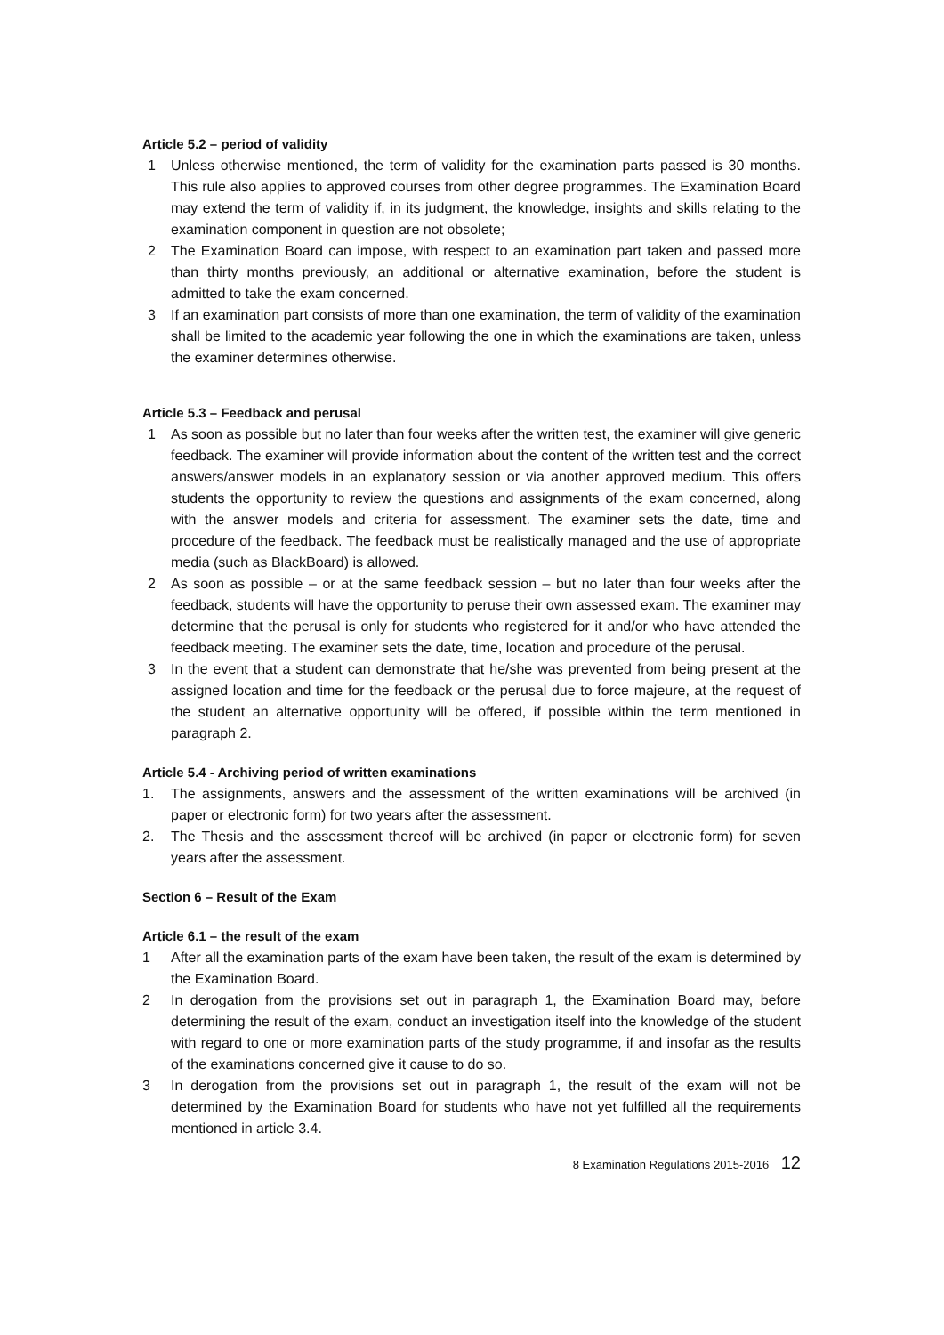Article 5.2 – period of validity
1 Unless otherwise mentioned, the term of validity for the examination parts passed is 30 months. This rule also applies to approved courses from other degree programmes. The Examination Board may extend the term of validity if, in its judgment, the knowledge, insights and skills relating to the examination component in question are not obsolete;
2 The Examination Board can impose, with respect to an examination part taken and passed more than thirty months previously, an additional or alternative examination, before the student is admitted to take the exam concerned.
3 If an examination part consists of more than one examination, the term of validity of the examination shall be limited to the academic year following the one in which the examinations are taken, unless the examiner determines otherwise.
Article 5.3 – Feedback and perusal
1 As soon as possible but no later than four weeks after the written test, the examiner will give generic feedback. The examiner will provide information about the content of the written test and the correct answers/answer models in an explanatory session or via another approved medium. This offers students the opportunity to review the questions and assignments of the exam concerned, along with the answer models and criteria for assessment. The examiner sets the date, time and procedure of the feedback. The feedback must be realistically managed and the use of appropriate media (such as BlackBoard) is allowed.
2 As soon as possible – or at the same feedback session – but no later than four weeks after the feedback, students will have the opportunity to peruse their own assessed exam. The examiner may determine that the perusal is only for students who registered for it and/or who have attended the feedback meeting. The examiner sets the date, time, location and procedure of the perusal.
3 In the event that a student can demonstrate that he/she was prevented from being present at the assigned location and time for the feedback or the perusal due to force majeure, at the request of the student an alternative opportunity will be offered, if possible within the term mentioned in paragraph 2.
Article 5.4 - Archiving period of written examinations
1. The assignments, answers and the assessment of the written examinations will be archived (in paper or electronic form) for two years after the assessment.
2. The Thesis and the assessment thereof will be archived (in paper or electronic form) for seven years after the assessment.
Section 6 – Result of the Exam
Article 6.1 – the result of the exam
1 After all the examination parts of the exam have been taken, the result of the exam is determined by the Examination Board.
2 In derogation from the provisions set out in paragraph 1, the Examination Board may, before determining the result of the exam, conduct an investigation itself into the knowledge of the student with regard to one or more examination parts of the study programme, if and insofar as the results of the examinations concerned give it cause to do so.
3 In derogation from the provisions set out in paragraph 1, the result of the exam will not be determined by the Examination Board for students who have not yet fulfilled all the requirements mentioned in article 3.4.
8 Examination Regulations 2015-2016 12